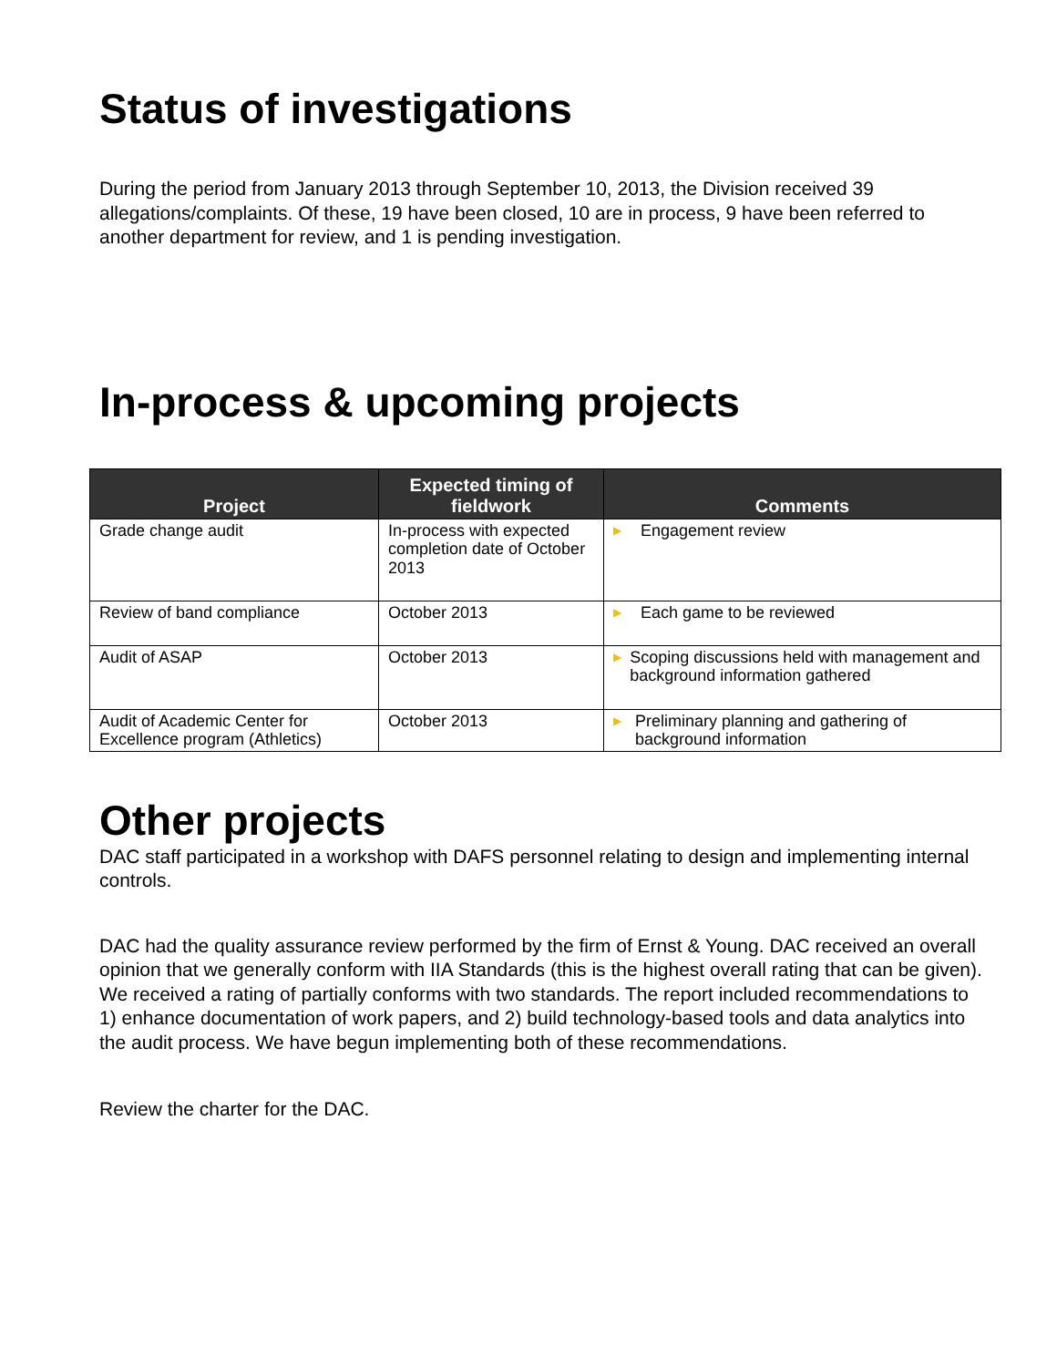Status of investigations
During the period from January 2013 through September 10, 2013, the Division received 39 allegations/complaints. Of these, 19 have been closed, 10 are in process, 9 have been referred to another department for review, and 1 is pending investigation.
In-process & upcoming projects
| Project | Expected timing of fieldwork | Comments |
| --- | --- | --- |
| Grade change audit | In-process with expected completion date of October 2013 | ▶ Engagement review |
| Review of band compliance | October 2013 | ▶ Each game to be reviewed |
| Audit of ASAP | October 2013 | ▶ Scoping discussions held with management and background information gathered |
| Audit of Academic Center for Excellence program (Athletics) | October 2013 | ▶ Preliminary planning and gathering of background information |
Other projects
DAC staff participated in a workshop with DAFS personnel relating to design and implementing internal controls.
DAC had the quality assurance review performed by the firm of Ernst & Young. DAC received an overall opinion that we generally conform with IIA Standards (this is the highest overall rating that can be given). We received a rating of partially conforms with two standards. The report included recommendations to 1) enhance documentation of work papers, and 2) build technology-based tools and data analytics into the audit process. We have begun implementing both of these recommendations.
Review the charter for the DAC.